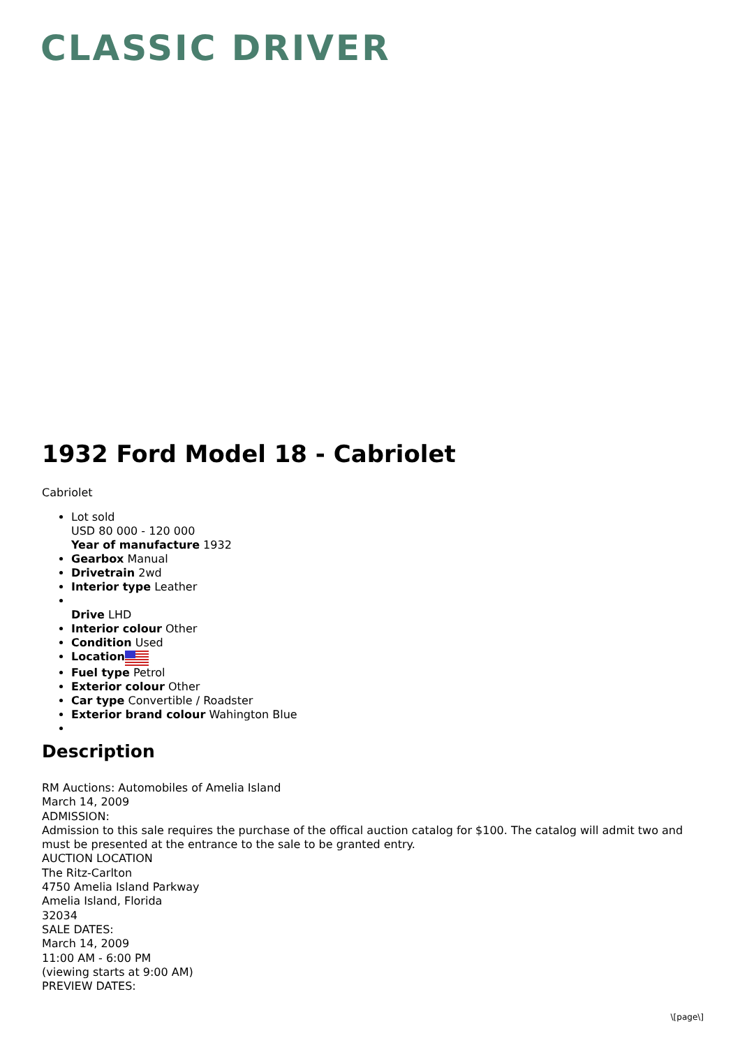CLASSIC DRIVER
1932 Ford Model 18 - Cabriolet
Cabriolet
Lot sold
USD 80 000 - 120 000
Year of manufacture 1932
Gearbox Manual
Drivetrain 2wd
Interior type Leather
Drive LHD
Interior colour Other
Condition Used
Location
Fuel type Petrol
Exterior colour Other
Car type Convertible / Roadster
Exterior brand colour Wahington Blue
Description
RM Auctions: Automobiles of Amelia Island
March 14, 2009
ADMISSION:
Admission to this sale requires the purchase of the offical auction catalog for $100. The catalog will admit two and must be presented at the entrance to the sale to be granted entry.
AUCTION LOCATION
The Ritz-Carlton
4750 Amelia Island Parkway
Amelia Island, Florida
32034
SALE DATES:
March 14, 2009
11:00 AM - 6:00 PM
(viewing starts at 9:00 AM)
PREVIEW DATES:
\[page\]